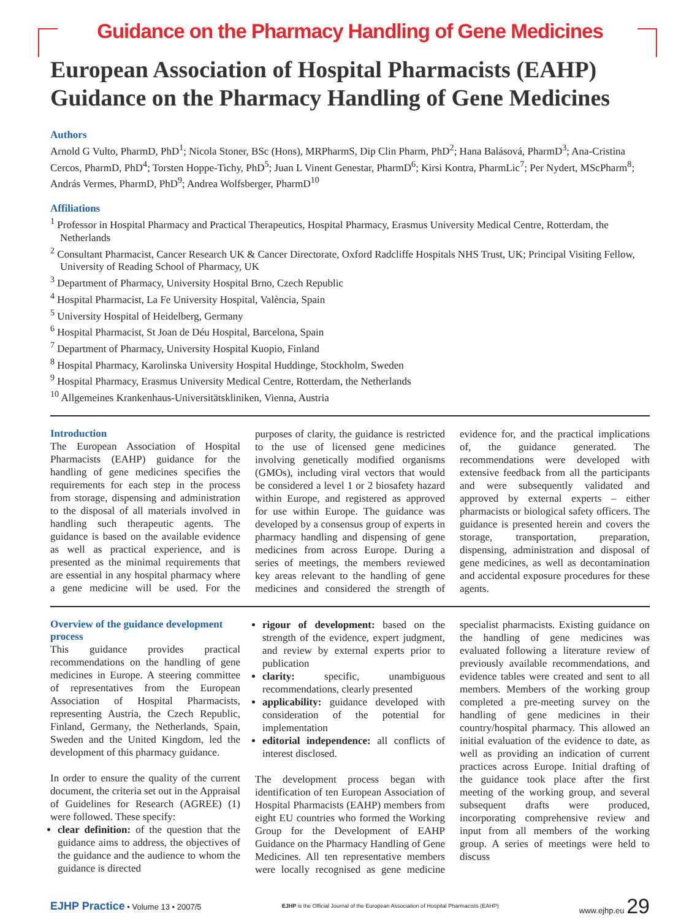Guidance on the Pharmacy Handling of Gene Medicines
European Association of Hospital Pharmacists (EAHP) Guidance on the Pharmacy Handling of Gene Medicines
Authors
Arnold G Vulto, PharmD, PhD<sup>1</sup>; Nicola Stoner, BSc (Hons), MRPharmS, Dip Clin Pharm, PhD<sup>2</sup>; Hana Balásová, PharmD<sup>3</sup>; Ana-Cristina Cercos, PharmD, PhD<sup>4</sup>; Torsten Hoppe-Tichy, PhD<sup>5</sup>; Juan L Vinent Genestar, PharmD<sup>6</sup>; Kirsi Kontra, PharmLic<sup>7</sup>; Per Nydert, MScPharm<sup>8</sup>; András Vermes, PharmD, PhD<sup>9</sup>; Andrea Wolfsberger, PharmD<sup>10</sup>
Affiliations
<sup>1</sup> Professor in Hospital Pharmacy and Practical Therapeutics, Hospital Pharmacy, Erasmus University Medical Centre, Rotterdam, the Netherlands
<sup>2</sup> Consultant Pharmacist, Cancer Research UK & Cancer Directorate, Oxford Radcliffe Hospitals NHS Trust, UK; Principal Visiting Fellow, University of Reading School of Pharmacy, UK
<sup>3</sup> Department of Pharmacy, University Hospital Brno, Czech Republic
<sup>4</sup> Hospital Pharmacist, La Fe University Hospital, València, Spain
<sup>5</sup> University Hospital of Heidelberg, Germany
<sup>6</sup> Hospital Pharmacist, St Joan de Déu Hospital, Barcelona, Spain
<sup>7</sup> Department of Pharmacy, University Hospital Kuopio, Finland
<sup>8</sup> Hospital Pharmacy, Karolinska University Hospital Huddinge, Stockholm, Sweden
<sup>9</sup> Hospital Pharmacy, Erasmus University Medical Centre, Rotterdam, the Netherlands
<sup>10</sup> Allgemeines Krankenhaus-Universitätskliniken, Vienna, Austria
Introduction
The European Association of Hospital Pharmacists (EAHP) guidance for the handling of gene medicines specifies the requirements for each step in the process from storage, dispensing and administration to the disposal of all materials involved in handling such therapeutic agents. The guidance is based on the available evidence as well as practical experience, and is presented as the minimal requirements that are essential in any hospital pharmacy where a gene medicine will be used. For the purposes of clarity, the guidance is restricted to the use of licensed gene medicines involving genetically modified organisms (GMOs), including viral vectors that would be considered a level 1 or 2 biosafety hazard within Europe, and registered as approved for use within Europe. The guidance was developed by a consensus group of experts in pharmacy handling and dispensing of gene medicines from across Europe. During a series of meetings, the members reviewed key areas relevant to the handling of gene medicines and considered the strength of evidence for, and the practical implications of, the guidance generated. The recommendations were developed with extensive feedback from all the participants and were subsequently validated and approved by external experts – either pharmacists or biological safety officers. The guidance is presented herein and covers the storage, transportation, preparation, dispensing, administration and disposal of gene medicines, as well as decontamination and accidental exposure procedures for these agents.
Overview of the guidance development process
This guidance provides practical recommendations on the handling of gene medicines in Europe. A steering committee of representatives from the European Association of Hospital Pharmacists, representing Austria, the Czech Republic, Finland, Germany, the Netherlands, Spain, Sweden and the United Kingdom, led the development of this pharmacy guidance.
In order to ensure the quality of the current document, the criteria set out in the Appraisal of Guidelines for Research (AGREE) (1) were followed. These specify:
clear definition: of the question that the guidance aims to address, the objectives of the guidance and the audience to whom the guidance is directed
rigour of development: based on the strength of the evidence, expert judgment, and review by external experts prior to publication
clarity: specific, unambiguous recommendations, clearly presented
applicability: guidance developed with consideration of the potential for implementation
editorial independence: all conflicts of interest disclosed.
The development process began with identification of ten European Association of Hospital Pharmacists (EAHP) members from eight EU countries who formed the Working Group for the Development of EAHP Guidance on the Pharmacy Handling of Gene Medicines. All ten representative members were locally recognised as gene medicine specialist pharmacists. Existing guidance on the handling of gene medicines was evaluated following a literature review of previously available recommendations, and evidence tables were created and sent to all members. Members of the working group completed a pre-meeting survey on the handling of gene medicines in their country/hospital pharmacy. This allowed an initial evaluation of the evidence to date, as well as providing an indication of current practices across Europe. Initial drafting of the guidance took place after the first meeting of the working group, and several subsequent drafts were produced, incorporating comprehensive review and input from all members of the working group. A series of meetings were held to discuss
EJHP Practice • Volume 13 • 2007/5 EJHP is the Official Journal of the European Association of Hospital Pharmacists (EAHP) www.ejhp.eu 29